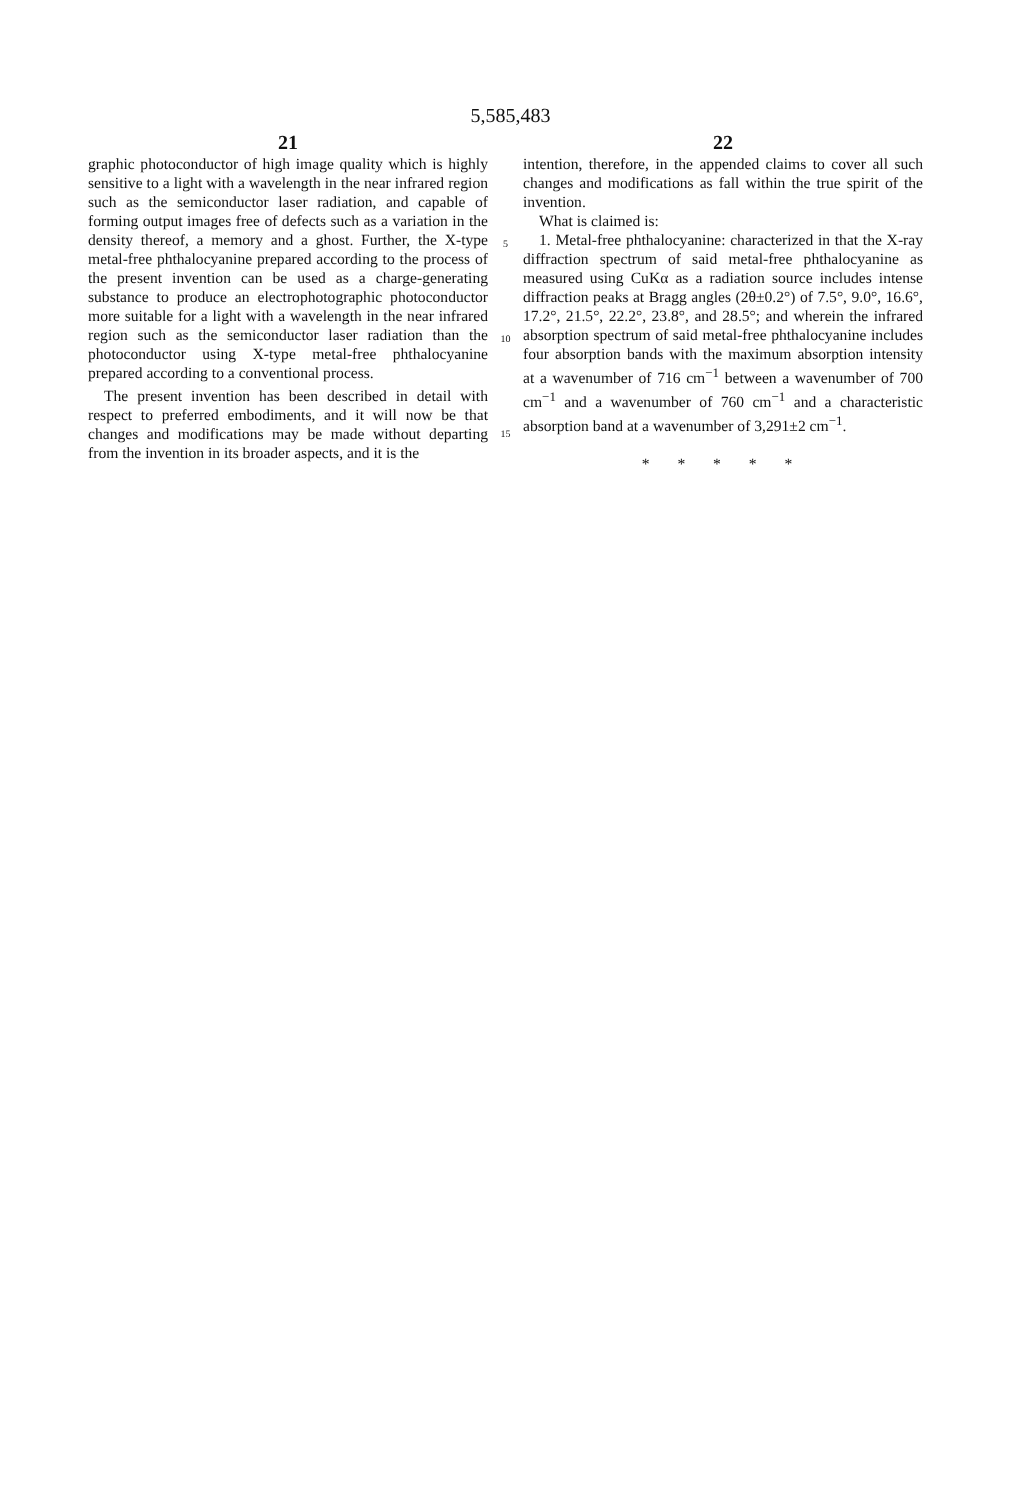5,585,483
21
graphic photoconductor of high image quality which is highly sensitive to a light with a wavelength in the near infrared region such as the semiconductor laser radiation, and capable of forming output images free of defects such as a variation in the density thereof, a memory and a ghost. Further, the X-type metal-free phthalocyanine prepared according to the process of the present invention can be used as a charge-generating substance to produce an electrophotographic photoconductor more suitable for a light with a wavelength in the near infrared region such as the semiconductor laser radiation than the photoconductor using X-type metal-free phthalocyanine prepared according to a conventional process.
The present invention has been described in detail with respect to preferred embodiments, and it will now be that changes and modifications may be made without departing from the invention in its broader aspects, and it is the
5
10
15
22
intention, therefore, in the appended claims to cover all such changes and modifications as fall within the true spirit of the invention.
What is claimed is:
1. Metal-free phthalocyanine: characterized in that the X-ray diffraction spectrum of said metal-free phthalocyanine as measured using CuKα as a radiation source includes intense diffraction peaks at Bragg angles (2θ±0.2°) of 7.5°, 9.0°, 16.6°, 17.2°, 21.5°, 22.2°, 23.8°, and 28.5°; and wherein the infrared absorption spectrum of said metal-free phthalocyanine includes four absorption bands with the maximum absorption intensity at a wavenumber of 716 cm<sup>−1</sup> between a wavenumber of 700 cm<sup>−1</sup> and a wavenumber of 760 cm<sup>−1</sup> and a characteristic absorption band at a wavenumber of 3,291±2 cm<sup>−1</sup>.
* * * * *